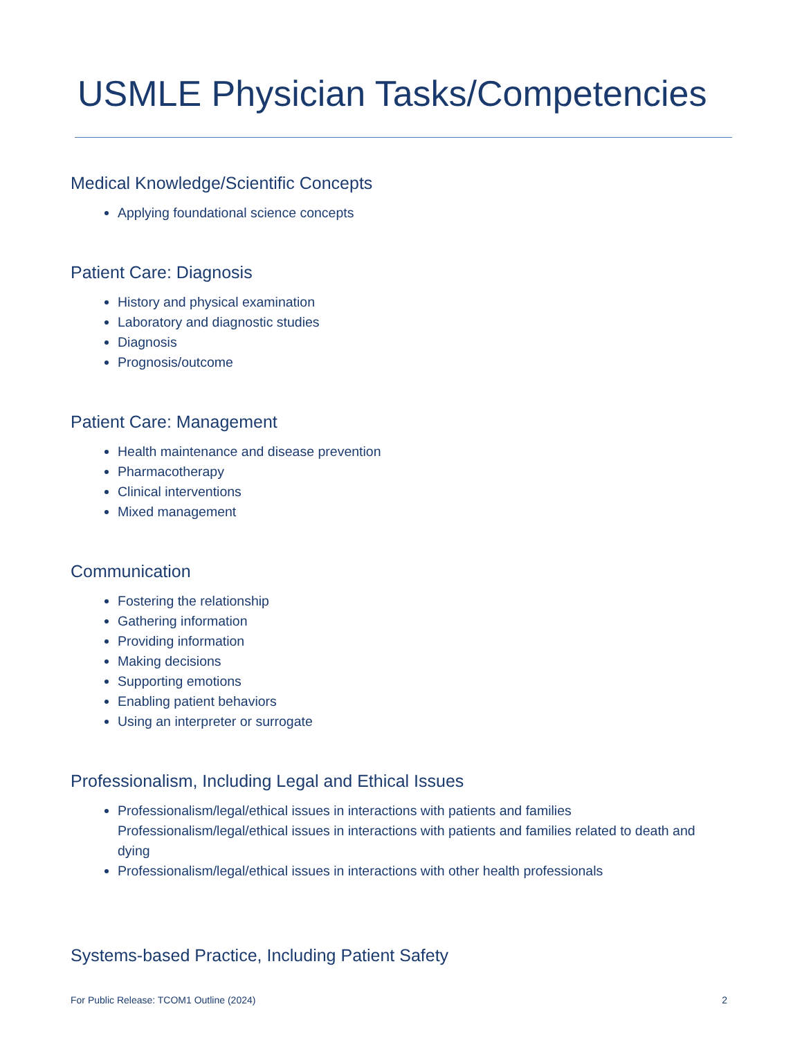USMLE Physician Tasks/Competencies
Medical Knowledge/Scientific Concepts
Applying foundational science concepts
Patient Care: Diagnosis
History and physical examination
Laboratory and diagnostic studies
Diagnosis
Prognosis/outcome
Patient Care: Management
Health maintenance and disease prevention
Pharmacotherapy
Clinical interventions
Mixed management
Communication
Fostering the relationship
Gathering information
Providing information
Making decisions
Supporting emotions
Enabling patient behaviors
Using an interpreter or surrogate
Professionalism, Including Legal and Ethical Issues
Professionalism/legal/ethical issues in interactions with patients and families
Professionalism/legal/ethical issues in interactions with patients and families related to death and dying
Professionalism/legal/ethical issues in interactions with other health professionals
Systems-based Practice, Including Patient Safety
For Public Release: TCOM1 Outline (2024) 2